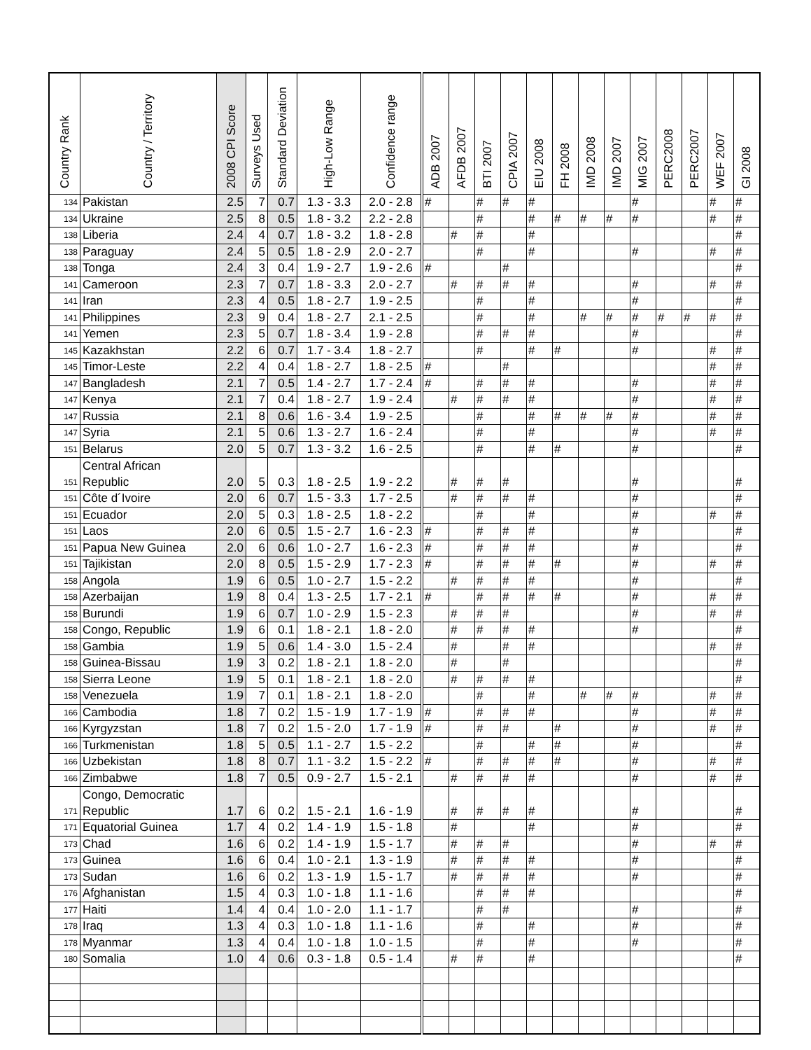| Country Rank | Country / Territory | 2008 CPI Score | Surveys Used | Standard Deviation | High-Low Range | Confidence range | ADB 2007 | AFDB 2007 | BTI 2007 | CPIA 2007 | EIU 2008 | FH 2008 | IMD 2008 | IMD 2007 | MIG 2007 | PERC2008 | PERC2007 | WEF 2007 | GI 2008 |
| --- | --- | --- | --- | --- | --- | --- | --- | --- | --- | --- | --- | --- | --- | --- | --- | --- | --- | --- | --- |
| 134 | Pakistan | 2.5 | 7 | 0.7 | 1.3 - 3.3 | 2.0 - 2.8 | # | | # | # | # | | | | # | | | # | # |
| 134 | Ukraine | 2.5 | 8 | 0.5 | 1.8 - 3.2 | 2.2 - 2.8 | | | # | | # | # | # | # | # | | | # | # |
| 138 | Liberia | 2.4 | 4 | 0.7 | 1.8 - 3.2 | 1.8 - 2.8 | | # | # | | # | | | | | | | | # |
| 138 | Paraguay | 2.4 | 5 | 0.5 | 1.8 - 2.9 | 2.0 - 2.7 | | | # | | # | | | | # | | | # | # |
| 138 | Tonga | 2.4 | 3 | 0.4 | 1.9 - 2.7 | 1.9 - 2.6 | # | | | # | | | | | | | | | # |
| 141 | Cameroon | 2.3 | 7 | 0.7 | 1.8 - 3.3 | 2.0 - 2.7 | | # | # | # | # | | | | # | | | # | # |
| 141 | Iran | 2.3 | 4 | 0.5 | 1.8 - 2.7 | 1.9 - 2.5 | | | # | | # | | | | # | | | | # |
| 141 | Philippines | 2.3 | 9 | 0.4 | 1.8 - 2.7 | 2.1 - 2.5 | | | # | | # | | # | # | # | # | # | # | # |
| 141 | Yemen | 2.3 | 5 | 0.7 | 1.8 - 3.4 | 1.9 - 2.8 | | | # | # | # | | | | # | | | | # |
| 145 | Kazakhstan | 2.2 | 6 | 0.7 | 1.7 - 3.4 | 1.8 - 2.7 | | | # | | # | # | | | # | | | # | # |
| 145 | Timor-Leste | 2.2 | 4 | 0.4 | 1.8 - 2.7 | 1.8 - 2.5 | # | | | # | | | | | | | | # | # |
| 147 | Bangladesh | 2.1 | 7 | 0.5 | 1.4 - 2.7 | 1.7 - 2.4 | # | | # | # | # | | | | # | | | # | # |
| 147 | Kenya | 2.1 | 7 | 0.4 | 1.8 - 2.7 | 1.9 - 2.4 | | # | # | # | # | | | | # | | | # | # |
| 147 | Russia | 2.1 | 8 | 0.6 | 1.6 - 3.4 | 1.9 - 2.5 | | | # | | # | # | # | # | # | | | # | # |
| 147 | Syria | 2.1 | 5 | 0.6 | 1.3 - 2.7 | 1.6 - 2.4 | | | # | | # | | | | # | | | # | # |
| 151 | Belarus | 2.0 | 5 | 0.7 | 1.3 - 3.2 | 1.6 - 2.5 | | | # | | # | # | | | # | | | | # |
| 151 | Central African Republic | 2.0 | 5 | 0.3 | 1.8 - 2.5 | 1.9 - 2.2 | | # | # | # | | | | | # | | | | # |
| 151 | Côte d´Ivoire | 2.0 | 6 | 0.7 | 1.5 - 3.3 | 1.7 - 2.5 | | # | # | # | # | | | | # | | | | # |
| 151 | Ecuador | 2.0 | 5 | 0.3 | 1.8 - 2.5 | 1.8 - 2.2 | | | # | | # | | | | # | | | # | # |
| 151 | Laos | 2.0 | 6 | 0.5 | 1.5 - 2.7 | 1.6 - 2.3 | # | | # | # | # | | | | # | | | | # |
| 151 | Papua New Guinea | 2.0 | 6 | 0.6 | 1.0 - 2.7 | 1.6 - 2.3 | # | | # | # | # | | | | # | | | | # |
| 151 | Tajikistan | 2.0 | 8 | 0.5 | 1.5 - 2.9 | 1.7 - 2.3 | # | | # | # | # | # | | | # | | | # | # |
| 158 | Angola | 1.9 | 6 | 0.5 | 1.0 - 2.7 | 1.5 - 2.2 | | # | # | # | # | | | | # | | | | # |
| 158 | Azerbaijan | 1.9 | 8 | 0.4 | 1.3 - 2.5 | 1.7 - 2.1 | # | | # | # | # | # | | | # | | | # | # |
| 158 | Burundi | 1.9 | 6 | 0.7 | 1.0 - 2.9 | 1.5 - 2.3 | | # | # | # | | | | | # | | | # | # |
| 158 | Congo, Republic | 1.9 | 6 | 0.1 | 1.8 - 2.1 | 1.8 - 2.0 | | # | # | # | # | | | | # | | | | # |
| 158 | Gambia | 1.9 | 5 | 0.6 | 1.4 - 3.0 | 1.5 - 2.4 | | # | | # | # | | | | | | | # | # |
| 158 | Guinea-Bissau | 1.9 | 3 | 0.2 | 1.8 - 2.1 | 1.8 - 2.0 | | # | | # | | | | | | | | | # |
| 158 | Sierra Leone | 1.9 | 5 | 0.1 | 1.8 - 2.1 | 1.8 - 2.0 | | # | # | # | # | | | | | | | | # |
| 158 | Venezuela | 1.9 | 7 | 0.1 | 1.8 - 2.1 | 1.8 - 2.0 | | | # | | # | | # | # | # | | | # | # |
| 166 | Cambodia | 1.8 | 7 | 0.2 | 1.5 - 1.9 | 1.7 - 1.9 | # | | # | # | # | | | | # | | | # | # |
| 166 | Kyrgyzstan | 1.8 | 7 | 0.2 | 1.5 - 2.0 | 1.7 - 1.9 | # | | # | # | | # | | | # | | | # | # |
| 166 | Turkmenistan | 1.8 | 5 | 0.5 | 1.1 - 2.7 | 1.5 - 2.2 | | | # | | # | # | | | # | | | | # |
| 166 | Uzbekistan | 1.8 | 8 | 0.7 | 1.1 - 3.2 | 1.5 - 2.2 | # | | # | # | # | # | | | # | | | # | # |
| 166 | Zimbabwe | 1.8 | 7 | 0.5 | 0.9 - 2.7 | 1.5 - 2.1 | | # | # | # | # | | | | # | | | # | # |
| 171 | Congo, Democratic Republic | 1.7 | 6 | 0.2 | 1.5 - 2.1 | 1.6 - 1.9 | | # | # | # | # | | | | # | | | | # |
| 171 | Equatorial Guinea | 1.7 | 4 | 0.2 | 1.4 - 1.9 | 1.5 - 1.8 | | # | | | # | | | | # | | | | # |
| 173 | Chad | 1.6 | 6 | 0.2 | 1.4 - 1.9 | 1.5 - 1.7 | | # | # | # | | | | | # | | | # | # |
| 173 | Guinea | 1.6 | 6 | 0.4 | 1.0 - 2.1 | 1.3 - 1.9 | | # | # | # | # | | | | # | | | | # |
| 173 | Sudan | 1.6 | 6 | 0.2 | 1.3 - 1.9 | 1.5 - 1.7 | | # | # | # | # | | | | # | | | | # |
| 176 | Afghanistan | 1.5 | 4 | 0.3 | 1.0 - 1.8 | 1.1 - 1.6 | | | # | # | # | | | | | | | | # |
| 177 | Haiti | 1.4 | 4 | 0.4 | 1.0 - 2.0 | 1.1 - 1.7 | | | # | # | | | | | # | | | | # |
| 178 | Iraq | 1.3 | 4 | 0.3 | 1.0 - 1.8 | 1.1 - 1.6 | | | # | | # | | | | # | | | | # |
| 178 | Myanmar | 1.3 | 4 | 0.4 | 1.0 - 1.8 | 1.0 - 1.5 | | | # | | # | | | | # | | | | # |
| 180 | Somalia | 1.0 | 4 | 0.6 | 0.3 - 1.8 | 0.5 - 1.4 | | # | # | | # | | | | | | | | # |